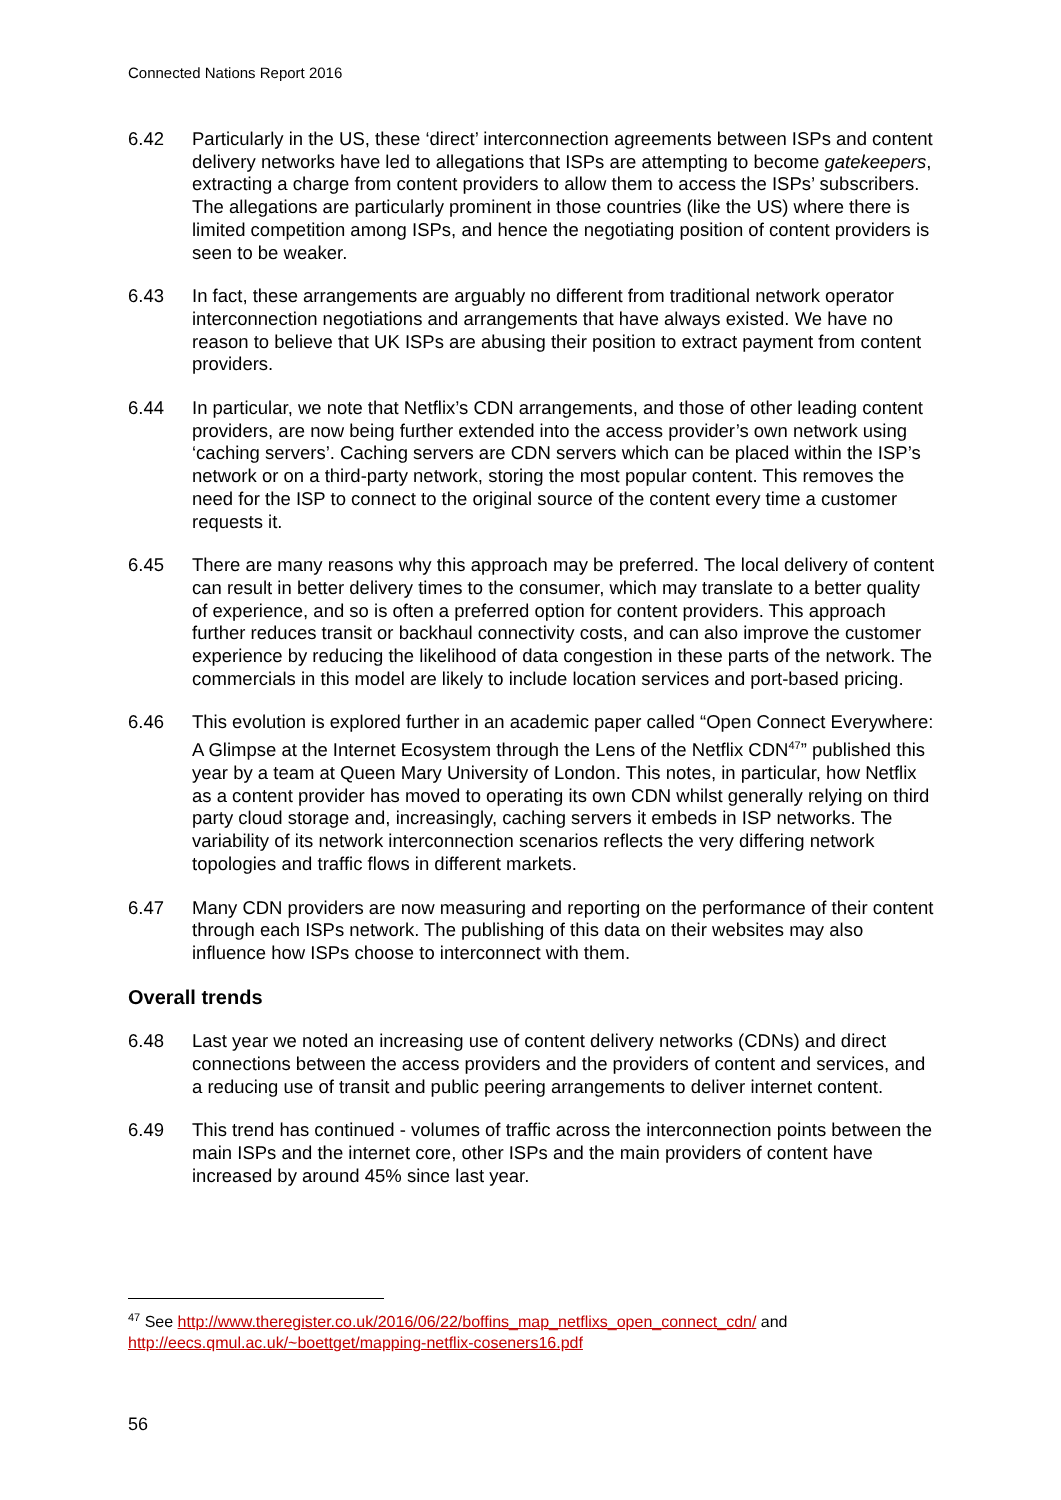Connected Nations Report 2016
6.42 Particularly in the US, these ‘direct’ interconnection agreements between ISPs and content delivery networks have led to allegations that ISPs are attempting to become gatekeepers, extracting a charge from content providers to allow them to access the ISPs’ subscribers. The allegations are particularly prominent in those countries (like the US) where there is limited competition among ISPs, and hence the negotiating position of content providers is seen to be weaker.
6.43 In fact, these arrangements are arguably no different from traditional network operator interconnection negotiations and arrangements that have always existed. We have no reason to believe that UK ISPs are abusing their position to extract payment from content providers.
6.44 In particular, we note that Netflix’s CDN arrangements, and those of other leading content providers, are now being further extended into the access provider’s own network using ‘caching servers’. Caching servers are CDN servers which can be placed within the ISP’s network or on a third-party network, storing the most popular content. This removes the need for the ISP to connect to the original source of the content every time a customer requests it.
6.45 There are many reasons why this approach may be preferred. The local delivery of content can result in better delivery times to the consumer, which may translate to a better quality of experience, and so is often a preferred option for content providers. This approach further reduces transit or backhaul connectivity costs, and can also improve the customer experience by reducing the likelihood of data congestion in these parts of the network. The commercials in this model are likely to include location services and port-based pricing.
6.46 This evolution is explored further in an academic paper called “Open Connect Everywhere: A Glimpse at the Internet Ecosystem through the Lens of the Netflix CDN<sup>47</sup>” published this year by a team at Queen Mary University of London. This notes, in particular, how Netflix as a content provider has moved to operating its own CDN whilst generally relying on third party cloud storage and, increasingly, caching servers it embeds in ISP networks. The variability of its network interconnection scenarios reflects the very differing network topologies and traffic flows in different markets.
6.47 Many CDN providers are now measuring and reporting on the performance of their content through each ISPs network. The publishing of this data on their websites may also influence how ISPs choose to interconnect with them.
Overall trends
6.48 Last year we noted an increasing use of content delivery networks (CDNs) and direct connections between the access providers and the providers of content and services, and a reducing use of transit and public peering arrangements to deliver internet content.
6.49 This trend has continued - volumes of traffic across the interconnection points between the main ISPs and the internet core, other ISPs and the main providers of content have increased by around 45% since last year.
<sup>47</sup> See http://www.theregister.co.uk/2016/06/22/boffins_map_netflixs_open_connect_cdn/ and http://eecs.qmul.ac.uk/~boettget/mapping-netflix-coseners16.pdf
56